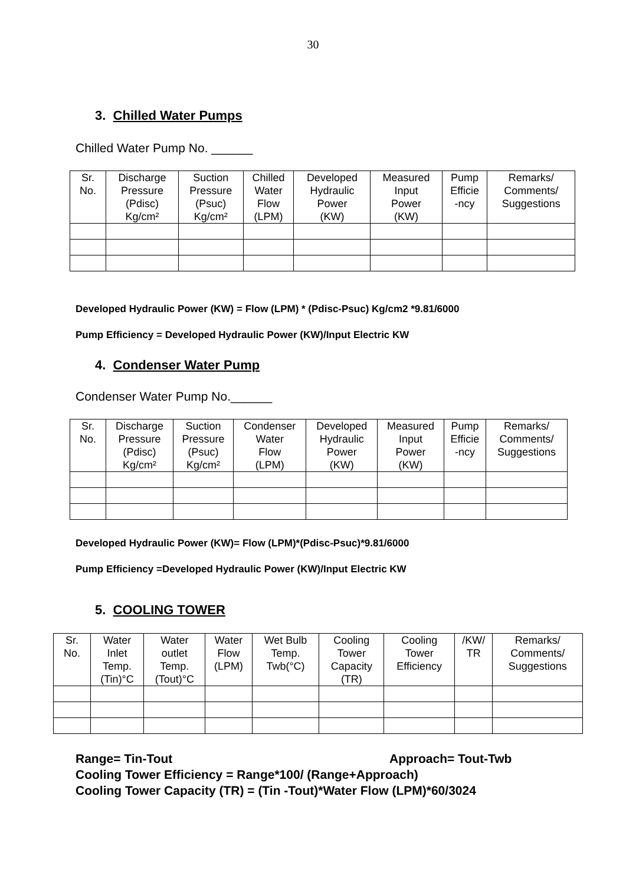30
3. Chilled Water Pumps
Chilled Water Pump No. ______
| Sr. No. | Discharge Pressure (Pdisc) Kg/cm² | Suction Pressure (Psuc) Kg/cm² | Chilled Water Flow (LPM) | Developed Hydraulic Power (KW) | Measured Input Power (KW) | Pump Efficie -ncy | Remarks/ Comments/ Suggestions |
Developed Hydraulic Power (KW) = Flow (LPM) * (Pdisc-Psuc) Kg/cm2 *9.81/6000
Pump Efficiency = Developed Hydraulic Power (KW)/Input Electric KW
4. Condenser Water Pump
Condenser Water Pump No.______
| Sr. No. | Discharge Pressure (Pdisc) Kg/cm² | Suction Pressure (Psuc) Kg/cm² | Condenser Water Flow (LPM) | Developed Hydraulic Power (KW) | Measured Input Power (KW) | Pump Efficie -ncy | Remarks/ Comments/ Suggestions |
Developed Hydraulic Power (KW)= Flow (LPM)*(Pdisc-Psuc)*9.81/6000
Pump Efficiency =Developed Hydraulic Power (KW)/Input Electric KW
5. COOLING TOWER
| Sr. No. | Water Inlet Temp. (Tin)°C | Water outlet Temp. (Tout)°C | Water Flow (LPM) | Wet Bulb Temp. Twb(°C) | Cooling Tower Capacity (TR) | Cooling Tower Efficiency | /KW/ TR | Remarks/ Comments/ Suggestions |
Range= Tin-Tout Approach= Tout-Twb
Cooling Tower Efficiency = Range*100/ (Range+Approach)
Cooling Tower Capacity (TR) = (Tin -Tout)*Water Flow (LPM)*60/3024